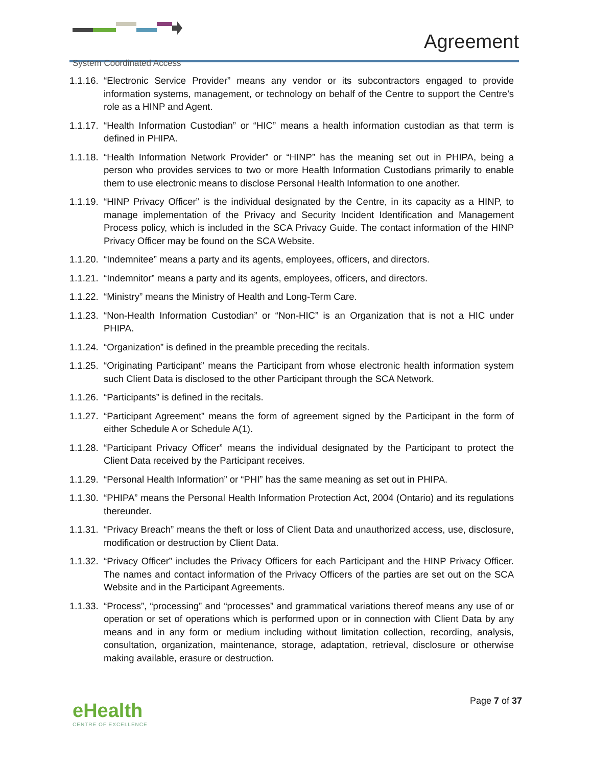System Coordinated Access
Agreement
1.1.16.
“Electronic Service Provider” means any vendor or its subcontractors engaged to provide information systems, management, or technology on behalf of the Centre to support the Centre’s role as a HINP and Agent.
1.1.17.
“Health Information Custodian” or “HIC” means a health information custodian as that term is defined in PHIPA.
1.1.18.
“Health Information Network Provider” or “HINP” has the meaning set out in PHIPA, being a person who provides services to two or more Health Information Custodians primarily to enable them to use electronic means to disclose Personal Health Information to one another.
1.1.19.
“HINP Privacy Officer” is the individual designated by the Centre, in its capacity as a HINP, to manage implementation of the Privacy and Security Incident Identification and Management Process policy, which is included in the SCA Privacy Guide. The contact information of the HINP Privacy Officer may be found on the SCA Website.
1.1.20.
“Indemnitee” means a party and its agents, employees, officers, and directors.
1.1.21.
“Indemnitor” means a party and its agents, employees, officers, and directors.
1.1.22.
“Ministry” means the Ministry of Health and Long-Term Care.
1.1.23.
“Non-Health Information Custodian” or “Non-HIC” is an Organization that is not a HIC under PHIPA.
1.1.24.
“Organization” is defined in the preamble preceding the recitals.
1.1.25.
“Originating Participant” means the Participant from whose electronic health information system such Client Data is disclosed to the other Participant through the SCA Network.
1.1.26.
“Participants” is defined in the recitals.
1.1.27.
“Participant Agreement” means the form of agreement signed by the Participant in the form of either Schedule A or Schedule A(1).
1.1.28.
“Participant Privacy Officer” means the individual designated by the Participant to protect the Client Data received by the Participant receives.
1.1.29.
“Personal Health Information” or “PHI” has the same meaning as set out in PHIPA.
1.1.30.
“PHIPA” means the Personal Health Information Protection Act, 2004 (Ontario) and its regulations thereunder.
1.1.31.
“Privacy Breach” means the theft or loss of Client Data and unauthorized access, use, disclosure, modification or destruction by Client Data.
1.1.32.
“Privacy Officer” includes the Privacy Officers for each Participant and the HINP Privacy Officer. The names and contact information of the Privacy Officers of the parties are set out on the SCA Website and in the Participant Agreements.
1.1.33.
“Process”, “processing” and “processes” and grammatical variations thereof means any use of or operation or set of operations which is performed upon or in connection with Client Data by any means and in any form or medium including without limitation collection, recording, analysis, consultation, organization, maintenance, storage, adaptation, retrieval, disclosure or otherwise making available, erasure or destruction.
eHealth
CENTRE OF EXCELLENCE
Page 7 of 37